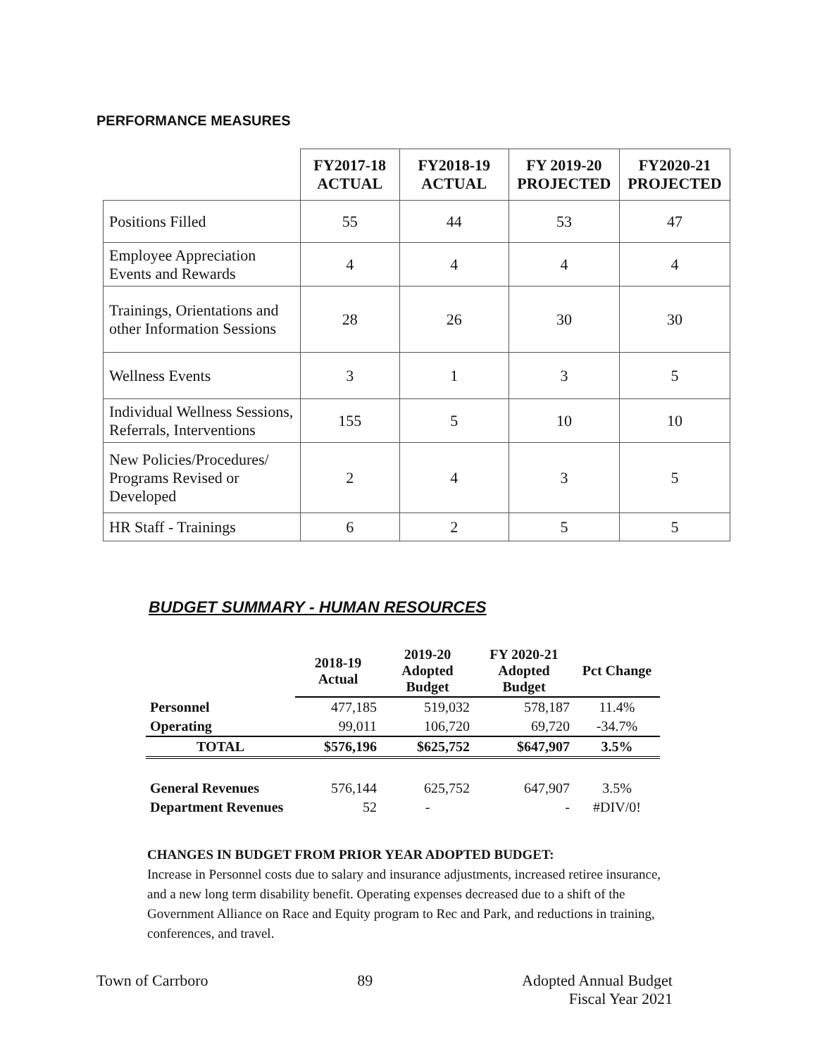PERFORMANCE MEASURES
| | FY2017-18 ACTUAL | FY2018-19 ACTUAL | FY 2019-20 PROJECTED | FY2020-21 PROJECTED |
| --- | --- | --- | --- | --- |
| Positions Filled | 55 | 44 | 53 | 47 |
| Employee Appreciation Events and Rewards | 4 | 4 | 4 | 4 |
| Trainings, Orientations and other Information Sessions | 28 | 26 | 30 | 30 |
| Wellness Events | 3 | 1 | 3 | 5 |
| Individual Wellness Sessions, Referrals, Interventions | 155 | 5 | 10 | 10 |
| New Policies/Procedures/ Programs Revised or Developed | 2 | 4 | 3 | 5 |
| HR Staff - Trainings | 6 | 2 | 5 | 5 |
BUDGET SUMMARY - HUMAN RESOURCES
| | 2018-19 Actual | 2019-20 Adopted Budget | FY 2020-21 Adopted Budget | Pct Change |
| Personnel | 477,185 | 519,032 | 578,187 | 11.4% |
| Operating | 99,011 | 106,720 | 69,720 | -34.7% |
| TOTAL | $576,196 | $625,752 | $647,907 | 3.5% |
| General Revenues | 576,144 | 625,752 | 647,907 | 3.5% |
| Department Revenues | 52 | - | - | #DIV/0! |
CHANGES IN BUDGET FROM PRIOR YEAR ADOPTED BUDGET:
Increase in Personnel costs due to salary and insurance adjustments, increased retiree insurance, and a new long term disability benefit. Operating expenses decreased due to a shift of the Government Alliance on Race and Equity program to Rec and Park, and reductions in training, conferences, and travel.
Town of Carrboro 89 Adopted Annual Budget
Fiscal Year 2021